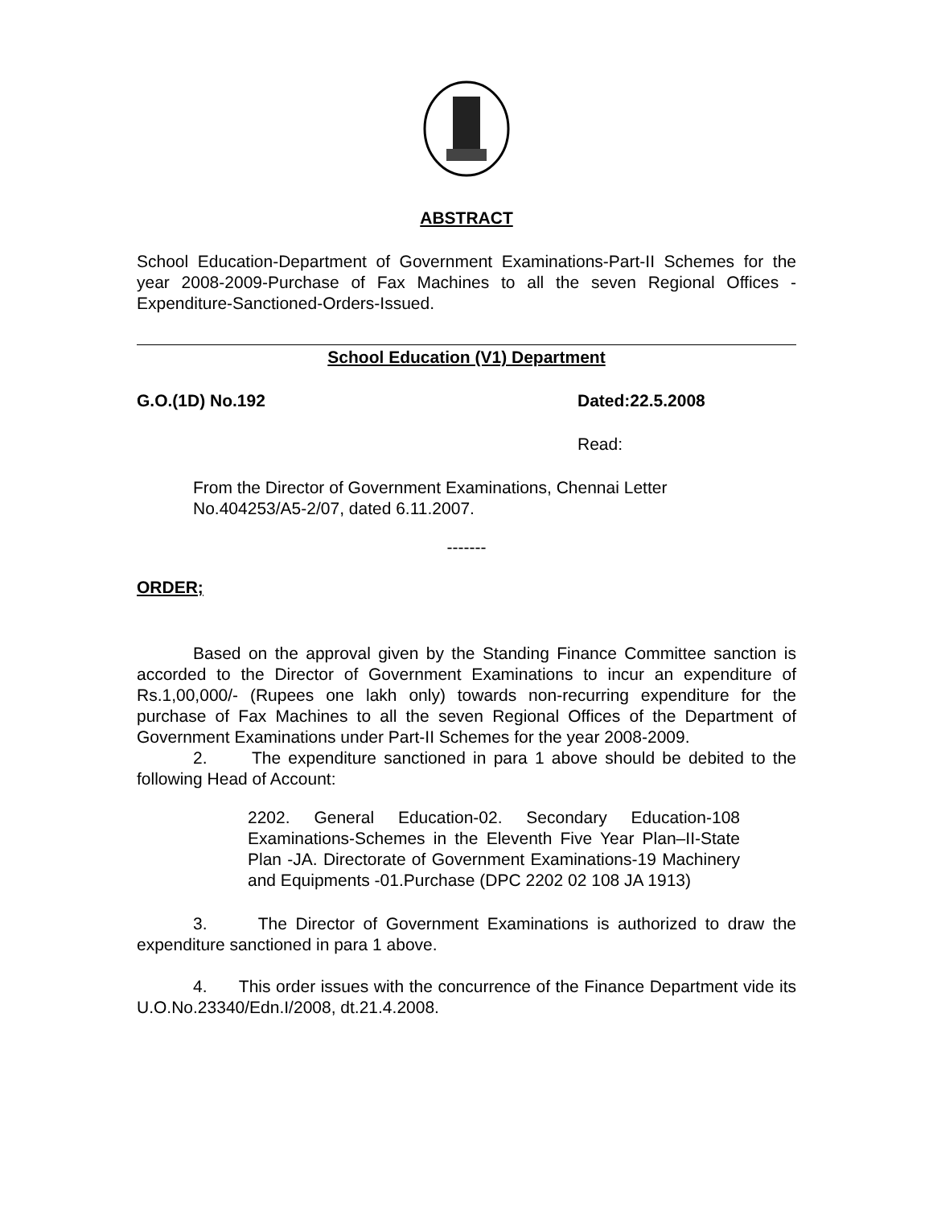ABSTRACT
School Education-Department of Government Examinations-Part-II Schemes for the year 2008-2009-Purchase of Fax Machines to all the seven Regional Offices - Expenditure-Sanctioned-Orders-Issued.
School Education (V1) Department
G.O.(1D) No.192 Dated:22.5.2008
Read:
From the Director of Government Examinations, Chennai Letter No.404253/A5-2/07, dated 6.11.2007.
-------
ORDER;
Based on the approval given by the Standing Finance Committee sanction is accorded to the Director of Government Examinations to incur an expenditure of Rs.1,00,000/- (Rupees one lakh only) towards non-recurring expenditure for the purchase of Fax Machines to all the seven Regional Offices of the Department of Government Examinations under Part-II Schemes for the year 2008-2009.
2. The expenditure sanctioned in para 1 above should be debited to the following Head of Account:
2202. General Education-02. Secondary Education-108 Examinations-Schemes in the Eleventh Five Year Plan–II-State Plan -JA. Directorate of Government Examinations-19 Machinery and Equipments -01.Purchase (DPC 2202 02 108 JA 1913)
3. The Director of Government Examinations is authorized to draw the expenditure sanctioned in para 1 above.
4. This order issues with the concurrence of the Finance Department vide its U.O.No.23340/Edn.I/2008, dt.21.4.2008.